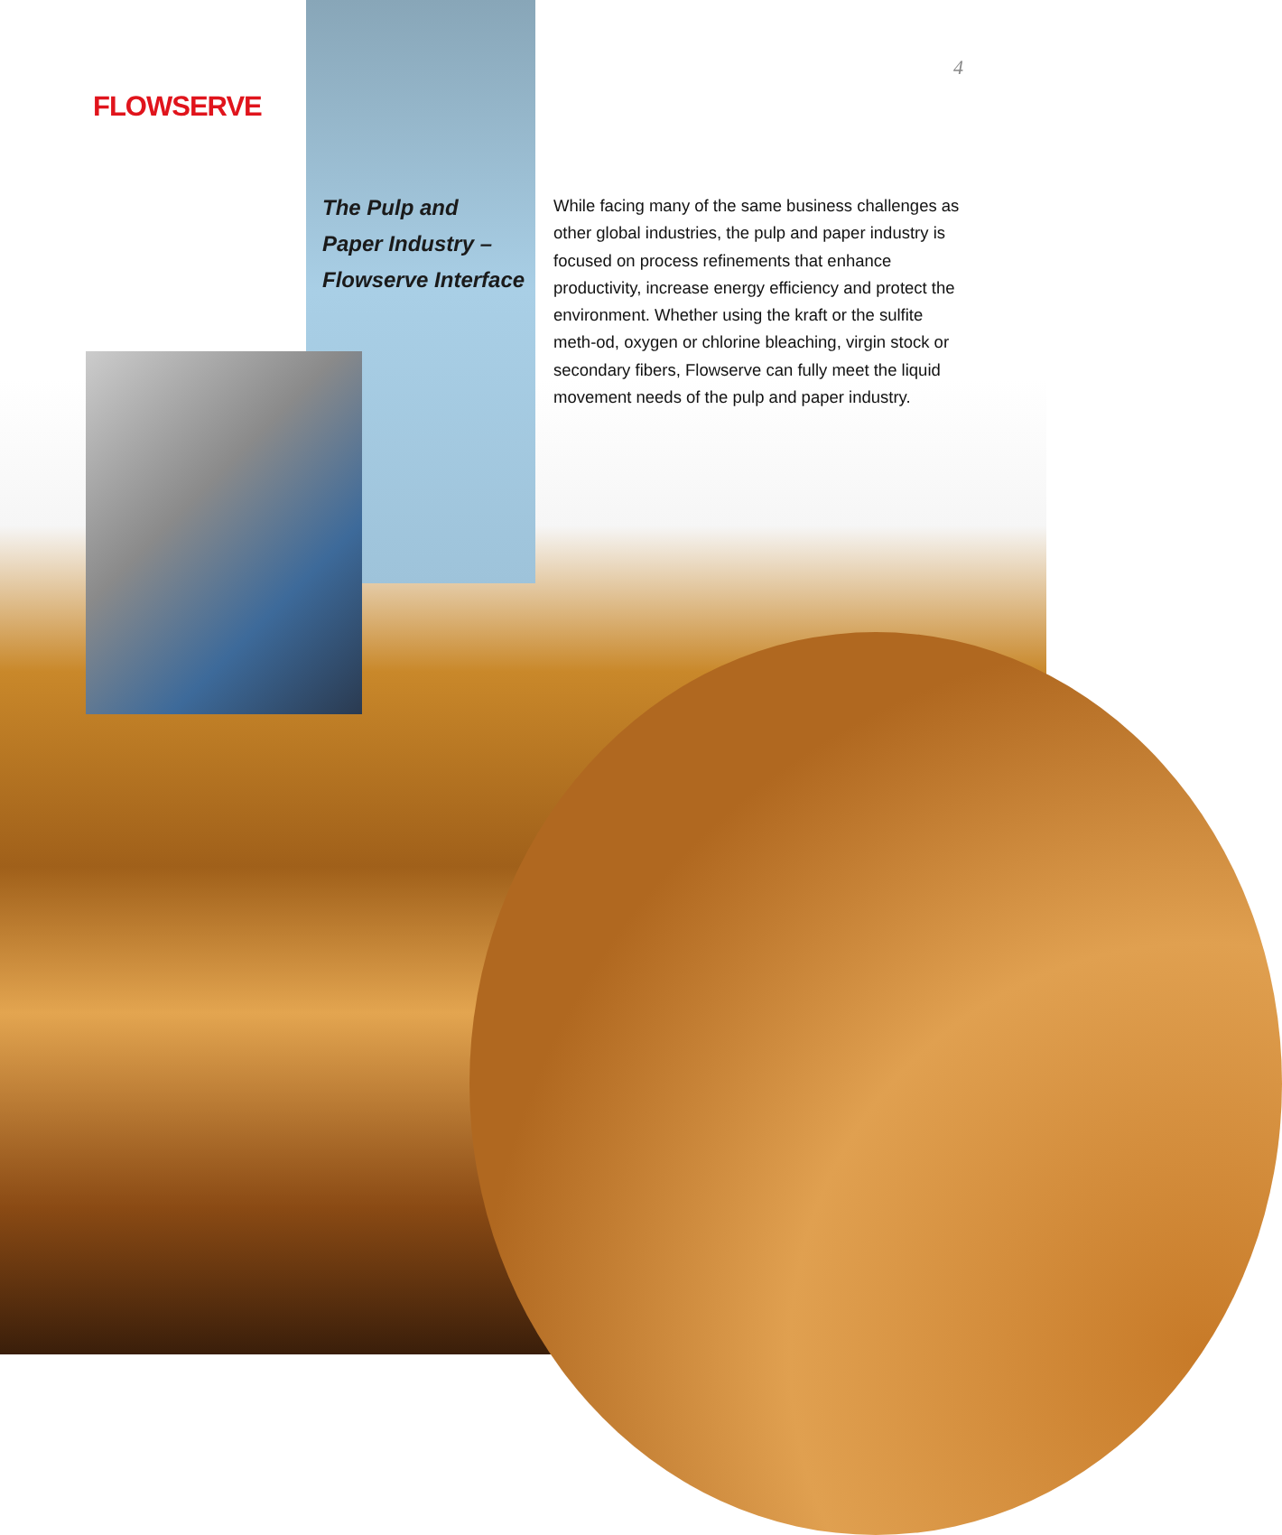FLOWSERVE
4
The Pulp and
Paper Industry –
Flowserve Interface
While facing many of the same business challenges as other global industries, the pulp and paper industry is focused on process refinements that enhance productivity, increase energy efficiency and protect the environment. Whether using the kraft or the sulfite meth-od, oxygen or chlorine bleaching, virgin stock or secondary fibers, Flowserve can fully meet the liquid movement needs of the pulp and paper industry.